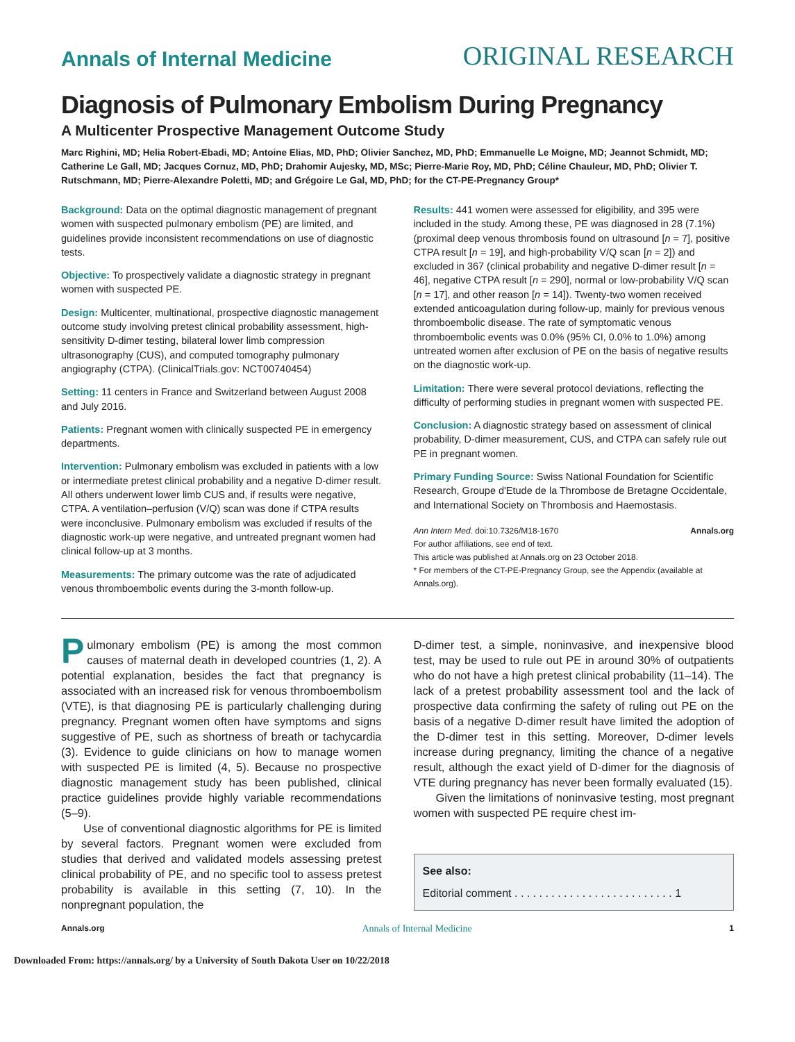Annals of Internal Medicine ORIGINAL RESEARCH
Diagnosis of Pulmonary Embolism During Pregnancy
A Multicenter Prospective Management Outcome Study
Marc Righini, MD; Helia Robert-Ebadi, MD; Antoine Elias, MD, PhD; Olivier Sanchez, MD, PhD; Emmanuelle Le Moigne, MD; Jeannot Schmidt, MD; Catherine Le Gall, MD; Jacques Cornuz, MD, PhD; Drahomir Aujesky, MD, MSc; Pierre-Marie Roy, MD, PhD; Céline Chauleur, MD, PhD; Olivier T. Rutschmann, MD; Pierre-Alexandre Poletti, MD; and Grégoire Le Gal, MD, PhD; for the CT-PE-Pregnancy Group*
Background: Data on the optimal diagnostic management of pregnant women with suspected pulmonary embolism (PE) are limited, and guidelines provide inconsistent recommendations on use of diagnostic tests.
Objective: To prospectively validate a diagnostic strategy in pregnant women with suspected PE.
Design: Multicenter, multinational, prospective diagnostic management outcome study involving pretest clinical probability assessment, high-sensitivity D-dimer testing, bilateral lower limb compression ultrasonography (CUS), and computed tomography pulmonary angiography (CTPA). (ClinicalTrials.gov: NCT00740454)
Setting: 11 centers in France and Switzerland between August 2008 and July 2016.
Patients: Pregnant women with clinically suspected PE in emergency departments.
Intervention: Pulmonary embolism was excluded in patients with a low or intermediate pretest clinical probability and a negative D-dimer result. All others underwent lower limb CUS and, if results were negative, CTPA. A ventilation–perfusion (V/Q) scan was done if CTPA results were inconclusive. Pulmonary embolism was excluded if results of the diagnostic work-up were negative, and untreated pregnant women had clinical follow-up at 3 months.
Measurements: The primary outcome was the rate of adjudicated venous thromboembolic events during the 3-month follow-up.
Results: 441 women were assessed for eligibility, and 395 were included in the study. Among these, PE was diagnosed in 28 (7.1%) (proximal deep venous thrombosis found on ultrasound [n = 7], positive CTPA result [n = 19], and high-probability V/Q scan [n = 2]) and excluded in 367 (clinical probability and negative D-dimer result [n = 46], negative CTPA result [n = 290], normal or low-probability V/Q scan [n = 17], and other reason [n = 14]). Twenty-two women received extended anticoagulation during follow-up, mainly for previous venous thromboembolic disease. The rate of symptomatic venous thromboembolic events was 0.0% (95% CI, 0.0% to 1.0%) among untreated women after exclusion of PE on the basis of negative results on the diagnostic work-up.
Limitation: There were several protocol deviations, reflecting the difficulty of performing studies in pregnant women with suspected PE.
Conclusion: A diagnostic strategy based on assessment of clinical probability, D-dimer measurement, CUS, and CTPA can safely rule out PE in pregnant women.
Primary Funding Source: Swiss National Foundation for Scientific Research, Groupe d'Etude de la Thrombose de Bretagne Occidentale, and International Society on Thrombosis and Haemostasis.
Ann Intern Med. doi:10.7326/M18-1670 Annals.org
For author affiliations, see end of text.
This article was published at Annals.org on 23 October 2018.
* For members of the CT-PE-Pregnancy Group, see the Appendix (available at Annals.org).
Pulmonary embolism (PE) is among the most common causes of maternal death in developed countries (1, 2). A potential explanation, besides the fact that pregnancy is associated with an increased risk for venous thromboembolism (VTE), is that diagnosing PE is particularly challenging during pregnancy. Pregnant women often have symptoms and signs suggestive of PE, such as shortness of breath or tachycardia (3). Evidence to guide clinicians on how to manage women with suspected PE is limited (4, 5). Because no prospective diagnostic management study has been published, clinical practice guidelines provide highly variable recommendations (5–9).
Use of conventional diagnostic algorithms for PE is limited by several factors. Pregnant women were excluded from studies that derived and validated models assessing pretest clinical probability of PE, and no specific tool to assess pretest probability is available in this setting (7, 10). In the nonpregnant population, the
D-dimer test, a simple, noninvasive, and inexpensive blood test, may be used to rule out PE in around 30% of outpatients who do not have a high pretest clinical probability (11–14). The lack of a pretest probability assessment tool and the lack of prospective data confirming the safety of ruling out PE on the basis of a negative D-dimer result have limited the adoption of the D-dimer test in this setting. Moreover, D-dimer levels increase during pregnancy, limiting the chance of a negative result, although the exact yield of D-dimer for the diagnosis of VTE during pregnancy has never been formally evaluated (15).
Given the limitations of noninvasive testing, most pregnant women with suspected PE require chest im-
See also:
Editorial comment . . . . . . . . . . . . . . . . . . . . . . . . . . 1
Annals.org Annals of Internal Medicine 1
Downloaded From: https://annals.org/ by a University of South Dakota User on 10/22/2018